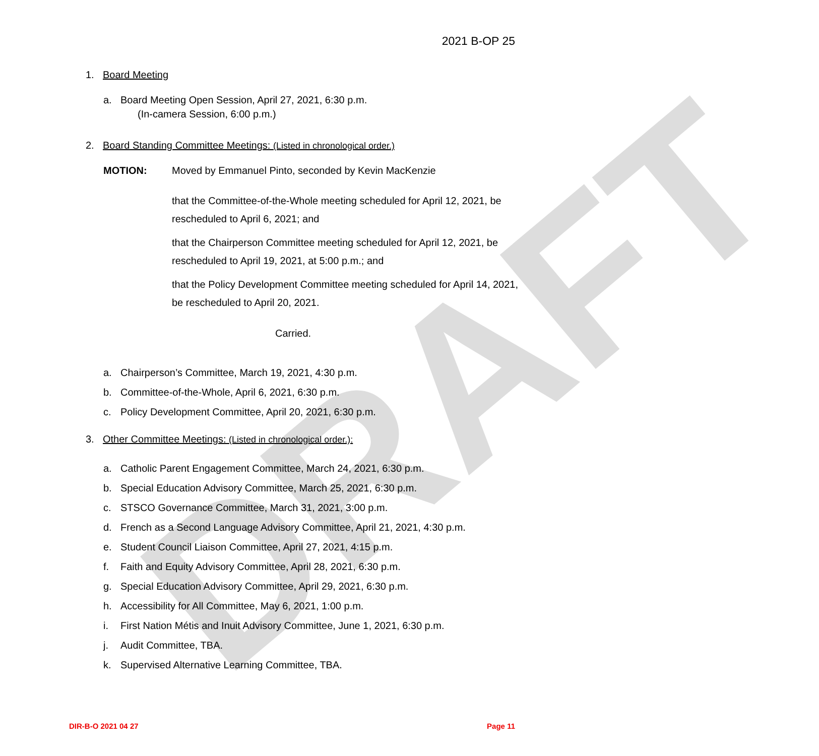DRAFT
2021 B-OP 25
1. Board Meeting
a. Board Meeting Open Session, April 27, 2021, 6:30 p.m.
(In-camera Session, 6:00 p.m.)
2. Board Standing Committee Meetings: (Listed in chronological order.)
MOTION:
Moved by Emmanuel Pinto, seconded by Kevin MacKenzie
that the Committee-of-the-Whole meeting scheduled for April 12, 2021, be rescheduled to April 6, 2021; and
that the Chairperson Committee meeting scheduled for April 12, 2021, be rescheduled to April 19, 2021, at 5:00 p.m.; and
that the Policy Development Committee meeting scheduled for April 14, 2021, be rescheduled to April 20, 2021.
Carried.
a. Chairperson’s Committee, March 19, 2021, 4:30 p.m.
b. Committee-of-the-Whole, April 6, 2021, 6:30 p.m.
c. Policy Development Committee, April 20, 2021, 6:30 p.m.
3. Other Committee Meetings: (Listed in chronological order.):
a. Catholic Parent Engagement Committee, March 24, 2021, 6:30 p.m.
b. Special Education Advisory Committee, March 25, 2021, 6:30 p.m.
c. STSCO Governance Committee, March 31, 2021, 3:00 p.m.
d. French as a Second Language Advisory Committee, April 21, 2021, 4:30 p.m.
e. Student Council Liaison Committee, April 27, 2021, 4:15 p.m.
f. Faith and Equity Advisory Committee, April 28, 2021, 6:30 p.m.
g. Special Education Advisory Committee, April 29, 2021, 6:30 p.m.
h. Accessibility for All Committee, May 6, 2021, 1:00 p.m.
i. First Nation Métis and Inuit Advisory Committee, June 1, 2021, 6:30 p.m.
j. Audit Committee, TBA.
k. Supervised Alternative Learning Committee, TBA.
DIR-B-O 2021 04 27 Page 11